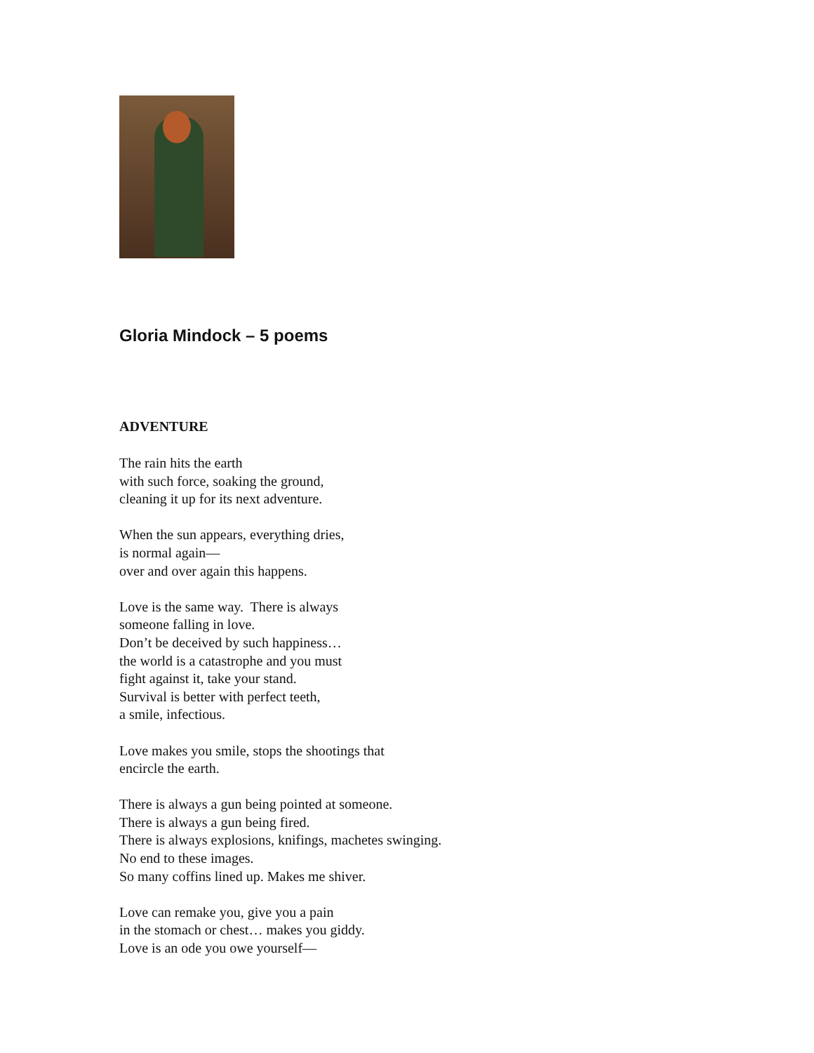Gloria Mindock – 5 poems
ADVENTURE
The rain hits the earth
with such force, soaking the ground,
cleaning it up for its next adventure.
When the sun appears, everything dries,
is normal again—
over and over again this happens.
Love is the same way. There is always
someone falling in love.
Don’t be deceived by such happiness…
the world is a catastrophe and you must
fight against it, take your stand.
Survival is better with perfect teeth,
a smile, infectious.
Love makes you smile, stops the shootings that
encircle the earth.
There is always a gun being pointed at someone.
There is always a gun being fired.
There is always explosions, knifings, machetes swinging.
No end to these images.
So many coffins lined up. Makes me shiver.
Love can remake you, give you a pain
in the stomach or chest… makes you giddy.
Love is an ode you owe yourself—